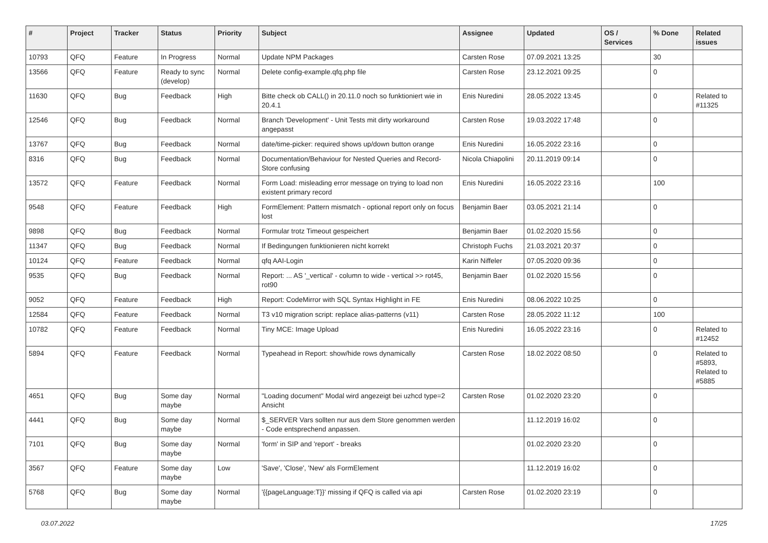| # | Project | Tracker | Status | Priority | Subject | Assignee | Updated | OS / Services | % Done | Related issues |
| --- | --- | --- | --- | --- | --- | --- | --- | --- | --- | --- |
| 10793 | QFQ | Feature | In Progress | Normal | Update NPM Packages | Carsten Rose | 07.09.2021 13:25 | | 30 | |
| 13566 | QFQ | Feature | Ready to sync (develop) | Normal | Delete config-example.qfq.php file | Carsten Rose | 23.12.2021 09:25 | | 0 | |
| 11630 | QFQ | Bug | Feedback | High | Bitte check ob CALL() in 20.11.0 noch so funktioniert wie in 20.4.1 | Enis Nuredini | 28.05.2022 13:45 | | 0 | Related to #11325 |
| 12546 | QFQ | Bug | Feedback | Normal | Branch 'Development' - Unit Tests mit dirty workaround angepasst | Carsten Rose | 19.03.2022 17:48 | | 0 | |
| 13767 | QFQ | Bug | Feedback | Normal | date/time-picker: required shows up/down button orange | Enis Nuredini | 16.05.2022 23:16 | | 0 | |
| 8316 | QFQ | Bug | Feedback | Normal | Documentation/Behaviour for Nested Queries and Record-Store confusing | Nicola Chiapolini | 20.11.2019 09:14 | | 0 | |
| 13572 | QFQ | Feature | Feedback | Normal | Form Load: misleading error message on trying to load non existent primary record | Enis Nuredini | 16.05.2022 23:16 | | 100 | |
| 9548 | QFQ | Feature | Feedback | High | FormElement: Pattern mismatch - optional report only on focus lost | Benjamin Baer | 03.05.2021 21:14 | | 0 | |
| 9898 | QFQ | Bug | Feedback | Normal | Formular trotz Timeout gespeichert | Benjamin Baer | 01.02.2020 15:56 | | 0 | |
| 11347 | QFQ | Bug | Feedback | Normal | If Bedingungen funktionieren nicht korrekt | Christoph Fuchs | 21.03.2021 20:37 | | 0 | |
| 10124 | QFQ | Feature | Feedback | Normal | qfq AAI-Login | Karin Niffeler | 07.05.2020 09:36 | | 0 | |
| 9535 | QFQ | Bug | Feedback | Normal | Report: ... AS '_vertical' - column to wide - vertical >> rot45, rot90 | Benjamin Baer | 01.02.2020 15:56 | | 0 | |
| 9052 | QFQ | Feature | Feedback | High | Report: CodeMirror with SQL Syntax Highlight in FE | Enis Nuredini | 08.06.2022 10:25 | | 0 | |
| 12584 | QFQ | Feature | Feedback | Normal | T3 v10 migration script: replace alias-patterns (v11) | Carsten Rose | 28.05.2022 11:12 | | 100 | |
| 10782 | QFQ | Feature | Feedback | Normal | Tiny MCE: Image Upload | Enis Nuredini | 16.05.2022 23:16 | | 0 | Related to #12452 |
| 5894 | QFQ | Feature | Feedback | Normal | Typeahead in Report: show/hide rows dynamically | Carsten Rose | 18.02.2022 08:50 | | 0 | Related to #5893, Related to #5885 |
| 4651 | QFQ | Bug | Some day maybe | Normal | "Loading document" Modal wird angezeigt bei uzhcd type=2 Ansicht | Carsten Rose | 01.02.2020 23:20 | | 0 | |
| 4441 | QFQ | Bug | Some day maybe | Normal | $_SERVER Vars sollten nur aus dem Store genommen werden - Code entsprechend anpassen. | | 11.12.2019 16:02 | | 0 | |
| 7101 | QFQ | Bug | Some day maybe | Normal | 'form' in SIP and 'report' - breaks | | 01.02.2020 23:20 | | 0 | |
| 3567 | QFQ | Feature | Some day maybe | Low | 'Save', 'Close', 'New' als FormElement | | 11.12.2019 16:02 | | 0 | |
| 5768 | QFQ | Bug | Some day maybe | Normal | '{{pageLanguage:T}}' missing if QFQ is called via api | Carsten Rose | 01.02.2020 23:19 | | 0 | |
03.07.2022 17/25